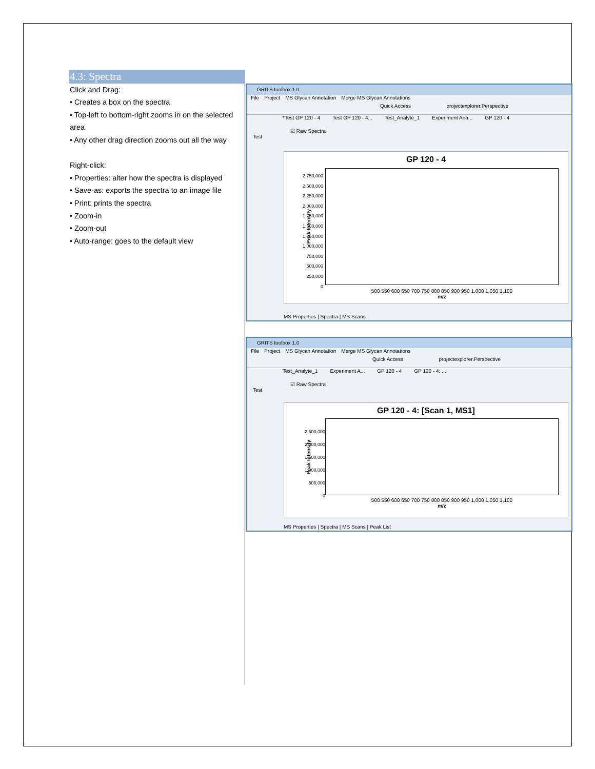4.3: Spectra
Click and Drag:
• Creates a box on the spectra
• Top-left to bottom-right zooms in on the selected area
• Any other drag direction zooms out all the way
Right-click:
• Properties: alter how the spectra is displayed
• Save-as: exports the spectra to an image file
• Print: prints the spectra
• Zoom-in
• Zoom-out
• Auto-range: goes to the default view
GRITS toolbox 1.0
File Project MS Glycan Annotation Merge MS Glycan Annotations
Quick Access projectexplorer.Perspective
*Test GP 120 - 4 Test GP 120 - 4... Test_Analyte_1 Experiment Ana... GP 120 - 4
☑ Raw Spectra
Test
GP 120 - 4
Peak Intensity
2,750,000
2,500,000
2,250,000
2,000,000
1,750,000
1,500,000
1,250,000
1,000,000
750,000
500,000
250,000
0
500 550 600 650 700 750 800 850 900 950 1,000 1,050 1,100
m/z
MS Properties | Spectra | MS Scans
GRITS toolbox 1.0
File Project MS Glycan Annotation Merge MS Glycan Annotations
Quick Access projectexplorer.Perspective
Test_Analyte_1 Experiment A... GP 120 - 4 GP 120 - 4: ...
☑ Raw Spectra
Test
GP 120 - 4: [Scan 1, MS1]
Peak Intensity
2,500,000
2,000,000
1,500,000
1,000,000
500,000
0
500 550 600 650 700 750 800 850 900 950 1,000 1,050 1,100
m/z
MS Properties | Spectra | MS Scans | Peak List